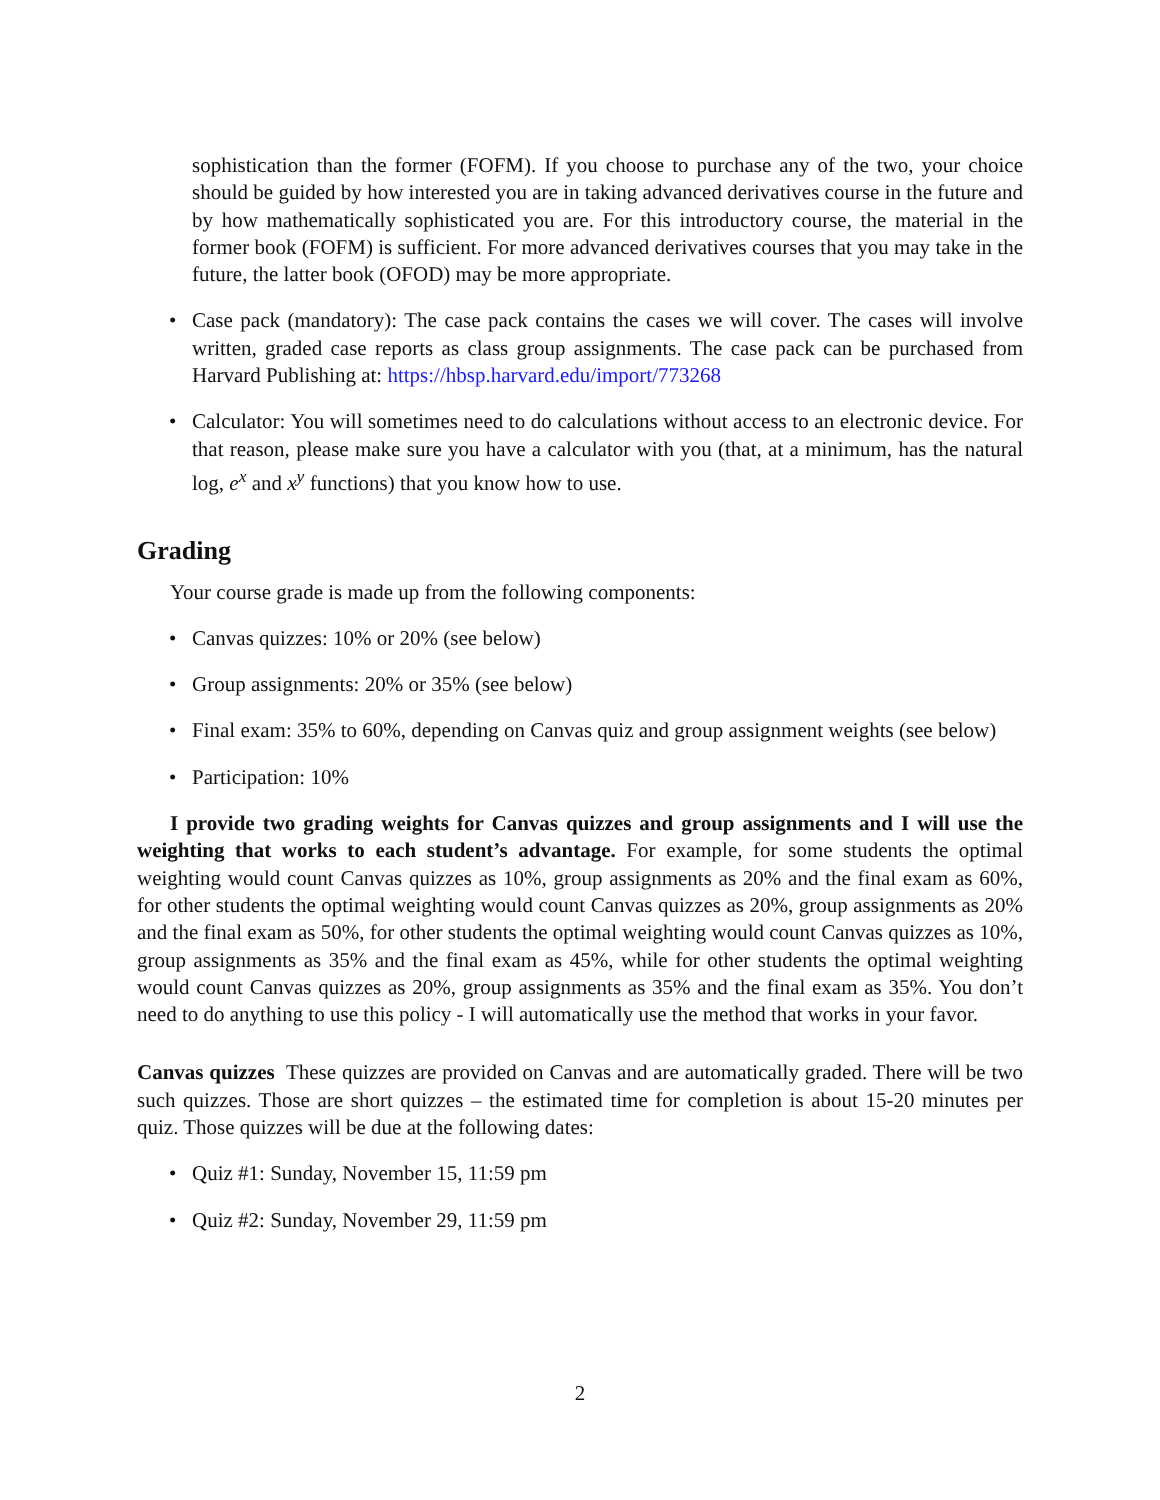sophistication than the former (FOFM). If you choose to purchase any of the two, your choice should be guided by how interested you are in taking advanced derivatives course in the future and by how mathematically sophisticated you are. For this introductory course, the material in the former book (FOFM) is sufficient. For more advanced derivatives courses that you may take in the future, the latter book (OFOD) may be more appropriate.
• Case pack (mandatory): The case pack contains the cases we will cover. The cases will involve written, graded case reports as class group assignments. The case pack can be purchased from Harvard Publishing at: https://hbsp.harvard.edu/import/773268
• Calculator: You will sometimes need to do calculations without access to an electronic device. For that reason, please make sure you have a calculator with you (that, at a minimum, has the natural log, e<sup>x</sup> and x<sup>y</sup> functions) that you know how to use.
Grading
Your course grade is made up from the following components:
• Canvas quizzes: 10% or 20% (see below)
• Group assignments: 20% or 35% (see below)
• Final exam: 35% to 60%, depending on Canvas quiz and group assignment weights (see below)
• Participation: 10%
I provide two grading weights for Canvas quizzes and group assignments and I will use the weighting that works to each student’s advantage. For example, for some students the optimal weighting would count Canvas quizzes as 10%, group assignments as 20% and the final exam as 60%, for other students the optimal weighting would count Canvas quizzes as 20%, group assignments as 20% and the final exam as 50%, for other students the optimal weighting would count Canvas quizzes as 10%, group assignments as 35% and the final exam as 45%, while for other students the optimal weighting would count Canvas quizzes as 20%, group assignments as 35% and the final exam as 35%. You don’t need to do anything to use this policy - I will automatically use the method that works in your favor.
Canvas quizzes These quizzes are provided on Canvas and are automatically graded. There will be two such quizzes. Those are short quizzes – the estimated time for completion is about 15-20 minutes per quiz. Those quizzes will be due at the following dates:
• Quiz #1: Sunday, November 15, 11:59 pm
• Quiz #2: Sunday, November 29, 11:59 pm
2